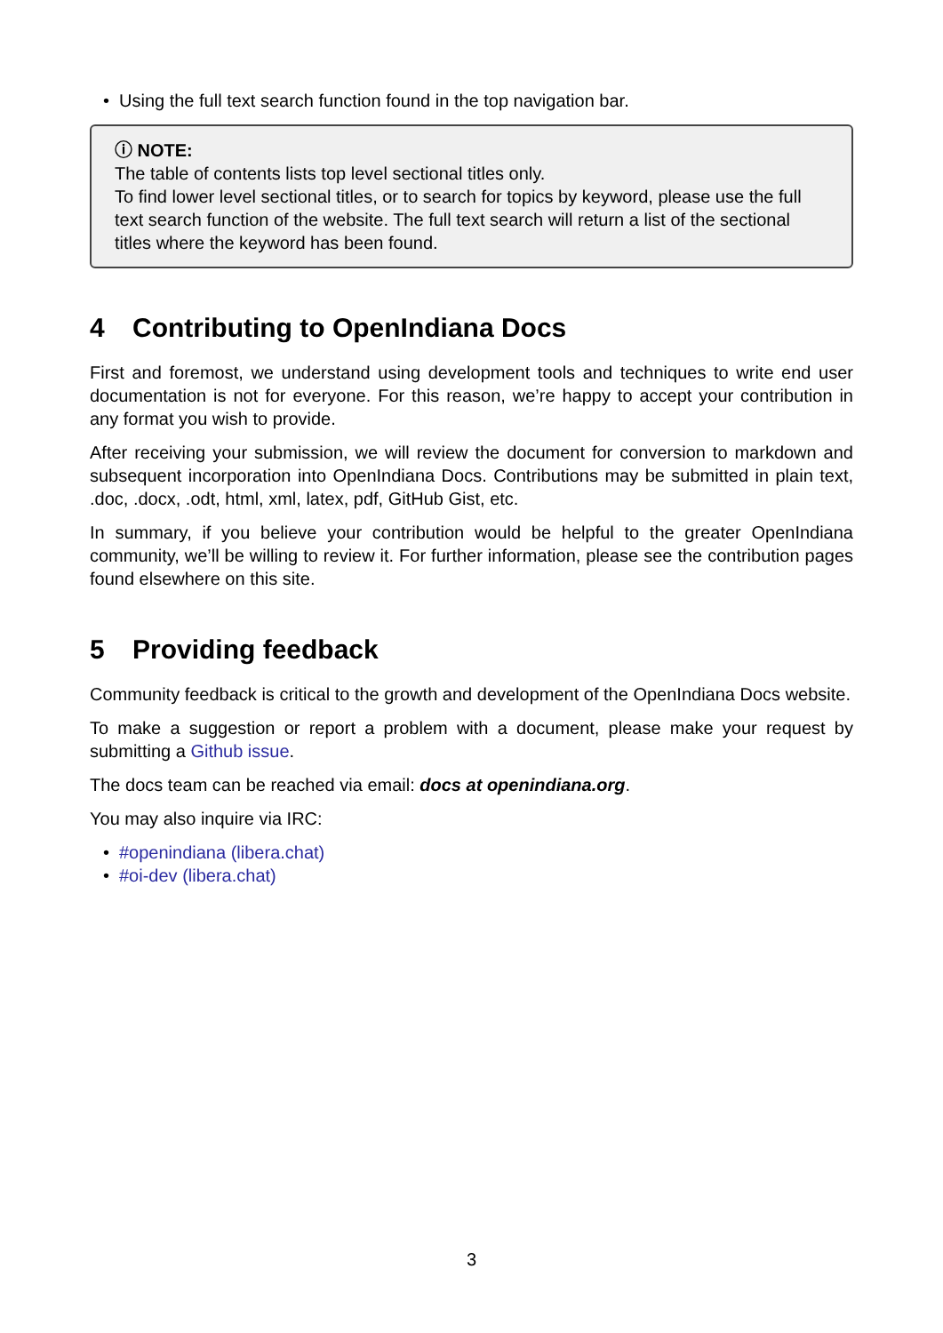• Using the full text search function found in the top navigation bar.
ⓘ NOTE:
The table of contents lists top level sectional titles only.
To find lower level sectional titles, or to search for topics by keyword, please use the full text search function of the website. The full text search will return a list of the sectional titles where the keyword has been found.
4 Contributing to OpenIndiana Docs
First and foremost, we understand using development tools and techniques to write end user documentation is not for everyone. For this reason, we’re happy to accept your contribution in any format you wish to provide.
After receiving your submission, we will review the document for conversion to markdown and subsequent incorporation into OpenIndiana Docs. Contributions may be submitted in plain text, .doc, .docx, .odt, html, xml, latex, pdf, GitHub Gist, etc.
In summary, if you believe your contribution would be helpful to the greater OpenIndiana community, we’ll be willing to review it. For further information, please see the contribution pages found elsewhere on this site.
5 Providing feedback
Community feedback is critical to the growth and development of the OpenIndiana Docs website.
To make a suggestion or report a problem with a document, please make your request by submitting a Github issue.
The docs team can be reached via email: docs at openindiana.org.
You may also inquire via IRC:
• #openindiana (libera.chat)
• #oi-dev (libera.chat)
3